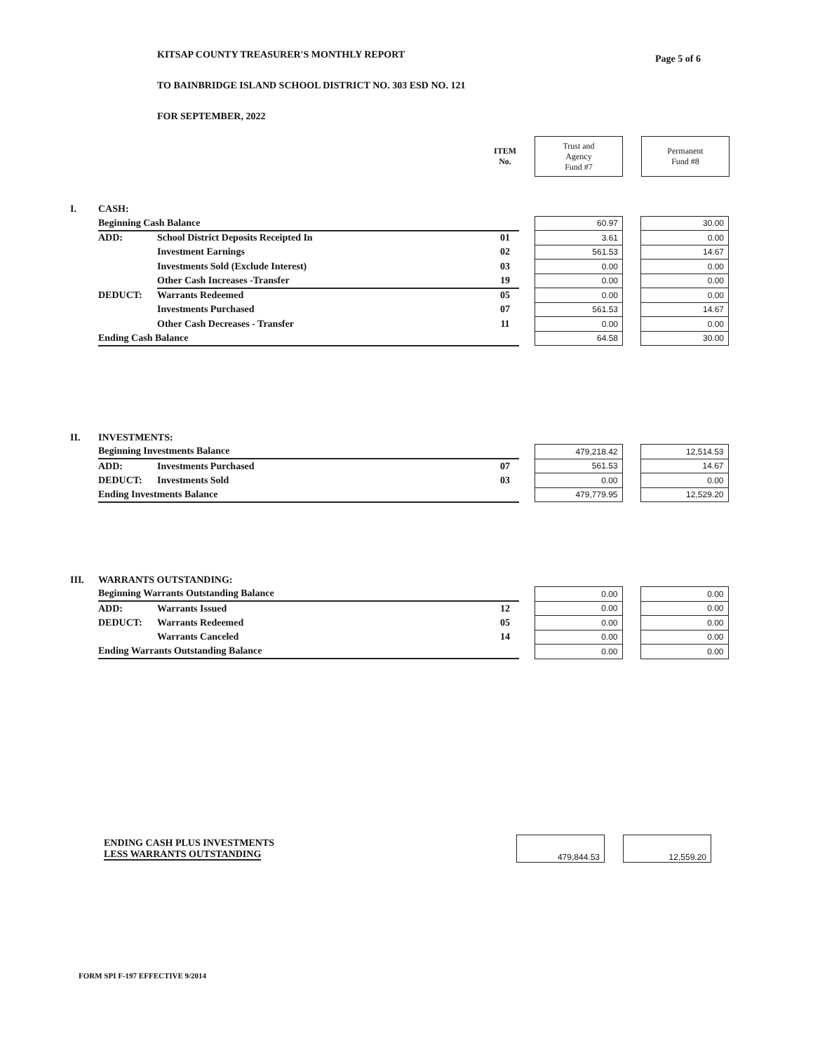Page 5 of 6
KITSAP COUNTY TREASURER'S MONTHLY REPORT
TO BAINBRIDGE ISLAND SCHOOL DISTRICT NO. 303 ESD NO. 121
FOR SEPTEMBER, 2022
| | ITEM No. | | Trust and Agency Fund #7 | | Permanent Fund #8 |
| I. | CASH: | | | | | | |
| | Beginning Cash Balance | | | | 60.97 | | 30.00 |
| | ADD: | School District Deposits Receipted In | 01 | | 3.61 | | 0.00 |
| | | Investment Earnings | 02 | | 561.53 | | 14.67 |
| | | Investments Sold (Exclude Interest) | 03 | | 0.00 | | 0.00 |
| | | Other Cash Increases -Transfer | 19 | | 0.00 | | 0.00 |
| | DEDUCT: | Warrants Redeemed | 05 | | 0.00 | | 0.00 |
| | | Investments Purchased | 07 | | 561.53 | | 14.67 |
| | | Other Cash Decreases - Transfer | 11 | | 0.00 | | 0.00 |
| | Ending Cash Balance | | | | 64.58 | | 30.00 |
| II. | INVESTMENTS: | | | | | | |
| | Beginning Investments Balance | | | | 479,218.42 | | 12,514.53 |
| | ADD: | Investments Purchased | 07 | | 561.53 | | 14.67 |
| | DEDUCT: | Investments Sold | 03 | | 0.00 | | 0.00 |
| | Ending Investments Balance | | | | 479,779.95 | | 12,529.20 |
| III. | WARRANTS OUTSTANDING: | | | | | | |
| | Beginning Warrants Outstanding Balance | | | | 0.00 | | 0.00 |
| | ADD: | Warrants Issued | 12 | | 0.00 | | 0.00 |
| | DEDUCT: | Warrants Redeemed | 05 | | 0.00 | | 0.00 |
| | | Warrants Canceled | 14 | | 0.00 | | 0.00 |
| | Ending Warrants Outstanding Balance | | | | 0.00 | | 0.00 |
| ENDING CASH PLUS INVESTMENTS LESS WARRANTS OUTSTANDING | | 479,844.53 | | 12,559.20 |
FORM SPI F-197 EFFECTIVE 9/2014